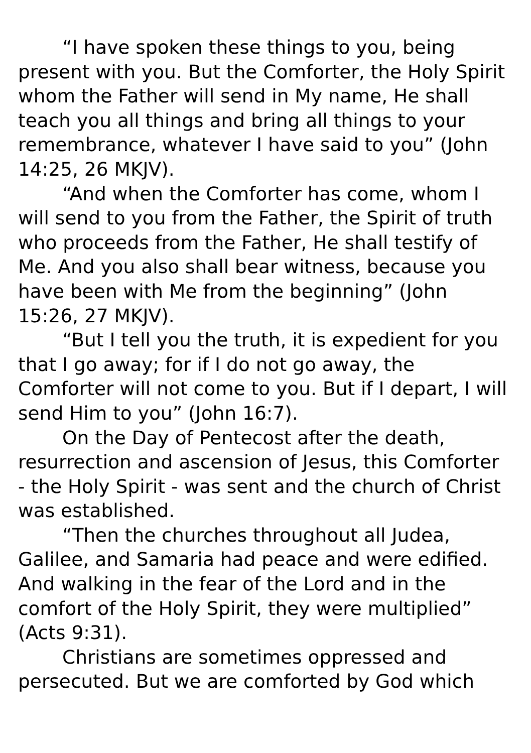“I have spoken these things to you, being present with you. But the Comforter, the Holy Spirit whom the Father will send in My name, He shall teach you all things and bring all things to your remembrance, whatever I have said to you” (John 14:25, 26 MKJV).
“And when the Comforter has come, whom I will send to you from the Father, the Spirit of truth who proceeds from the Father, He shall testify of Me. And you also shall bear witness, because you have been with Me from the beginning” (John 15:26, 27 MKJV).
“But I tell you the truth, it is expedient for you that I go away; for if I do not go away, the Comforter will not come to you. But if I depart, I will send Him to you” (John 16:7).
On the Day of Pentecost after the death, resurrection and ascension of Jesus, this Comforter - the Holy Spirit - was sent and the church of Christ was established.
“Then the churches throughout all Judea, Galilee, and Samaria had peace and were edified. And walking in the fear of the Lord and in the comfort of the Holy Spirit, they were multiplied” (Acts 9:31).
Christians are sometimes oppressed and persecuted. But we are comforted by God which